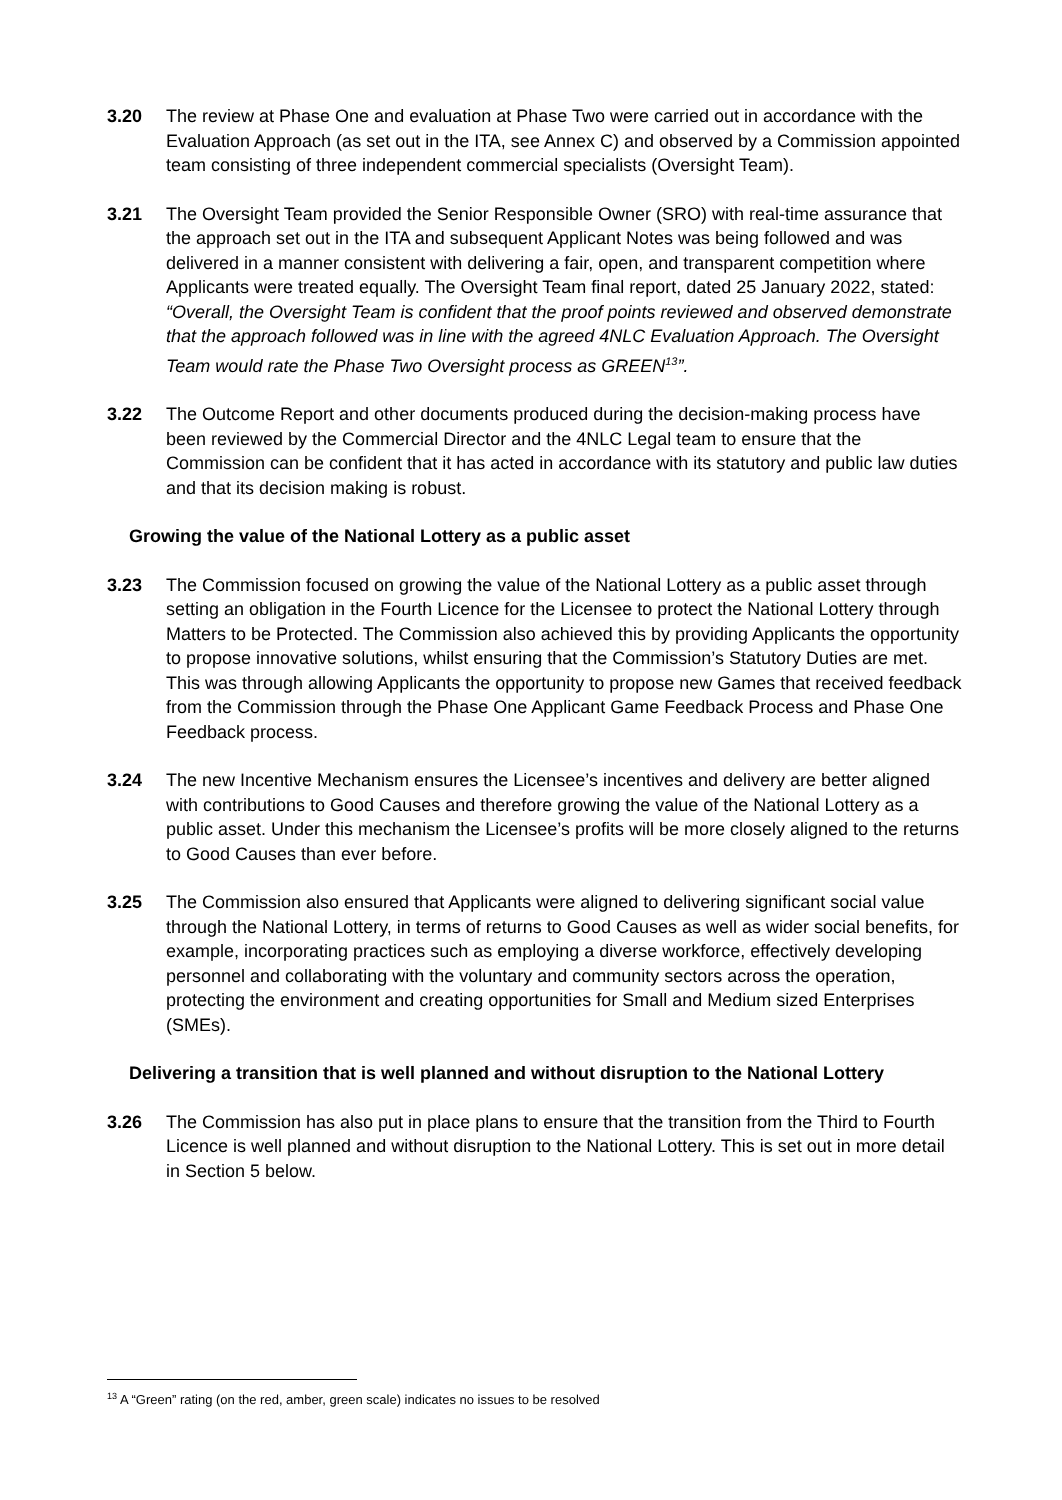3.20 The review at Phase One and evaluation at Phase Two were carried out in accordance with the Evaluation Approach (as set out in the ITA, see Annex C) and observed by a Commission appointed team consisting of three independent commercial specialists (Oversight Team).
3.21 The Oversight Team provided the Senior Responsible Owner (SRO) with real-time assurance that the approach set out in the ITA and subsequent Applicant Notes was being followed and was delivered in a manner consistent with delivering a fair, open, and transparent competition where Applicants were treated equally. The Oversight Team final report, dated 25 January 2022, stated: “Overall, the Oversight Team is confident that the proof points reviewed and observed demonstrate that the approach followed was in line with the agreed 4NLC Evaluation Approach. The Oversight Team would rate the Phase Two Oversight process as GREEN<sup>13</sup>”.
3.22 The Outcome Report and other documents produced during the decision-making process have been reviewed by the Commercial Director and the 4NLC Legal team to ensure that the Commission can be confident that it has acted in accordance with its statutory and public law duties and that its decision making is robust.
Growing the value of the National Lottery as a public asset
3.23 The Commission focused on growing the value of the National Lottery as a public asset through setting an obligation in the Fourth Licence for the Licensee to protect the National Lottery through Matters to be Protected. The Commission also achieved this by providing Applicants the opportunity to propose innovative solutions, whilst ensuring that the Commission’s Statutory Duties are met. This was through allowing Applicants the opportunity to propose new Games that received feedback from the Commission through the Phase One Applicant Game Feedback Process and Phase One Feedback process.
3.24 The new Incentive Mechanism ensures the Licensee’s incentives and delivery are better aligned with contributions to Good Causes and therefore growing the value of the National Lottery as a public asset. Under this mechanism the Licensee’s profits will be more closely aligned to the returns to Good Causes than ever before.
3.25 The Commission also ensured that Applicants were aligned to delivering significant social value through the National Lottery, in terms of returns to Good Causes as well as wider social benefits, for example, incorporating practices such as employing a diverse workforce, effectively developing personnel and collaborating with the voluntary and community sectors across the operation, protecting the environment and creating opportunities for Small and Medium sized Enterprises (SMEs).
Delivering a transition that is well planned and without disruption to the National Lottery
3.26 The Commission has also put in place plans to ensure that the transition from the Third to Fourth Licence is well planned and without disruption to the National Lottery. This is set out in more detail in Section 5 below.
<sup>13</sup> A “Green” rating (on the red, amber, green scale) indicates no issues to be resolved